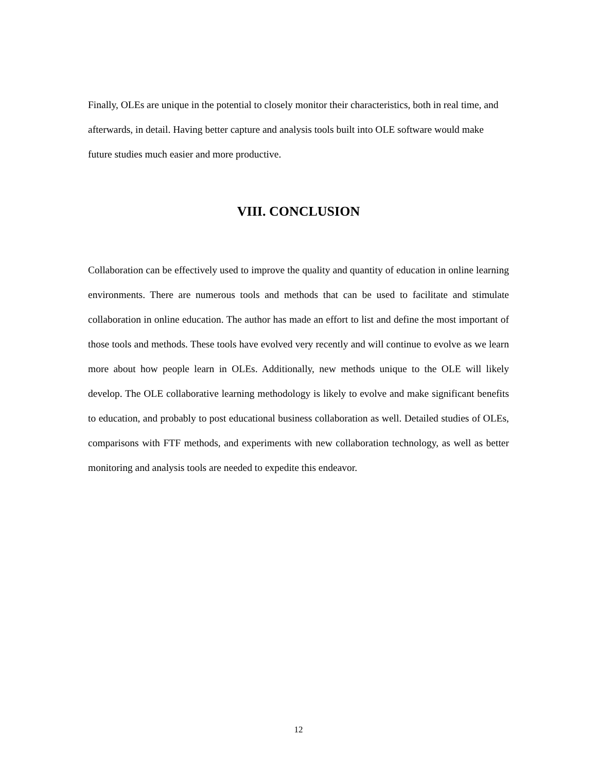Finally, OLEs are unique in the potential to closely monitor their characteristics, both in real time, and afterwards, in detail. Having better capture and analysis tools built into OLE software would make future studies much easier and more productive.
VIII. CONCLUSION
Collaboration can be effectively used to improve the quality and quantity of education in online learning environments. There are numerous tools and methods that can be used to facilitate and stimulate collaboration in online education. The author has made an effort to list and define the most important of those tools and methods. These tools have evolved very recently and will continue to evolve as we learn more about how people learn in OLEs. Additionally, new methods unique to the OLE will likely develop. The OLE collaborative learning methodology is likely to evolve and make significant benefits to education, and probably to post educational business collaboration as well. Detailed studies of OLEs, comparisons with FTF methods, and experiments with new collaboration technology, as well as better monitoring and analysis tools are needed to expedite this endeavor.
12